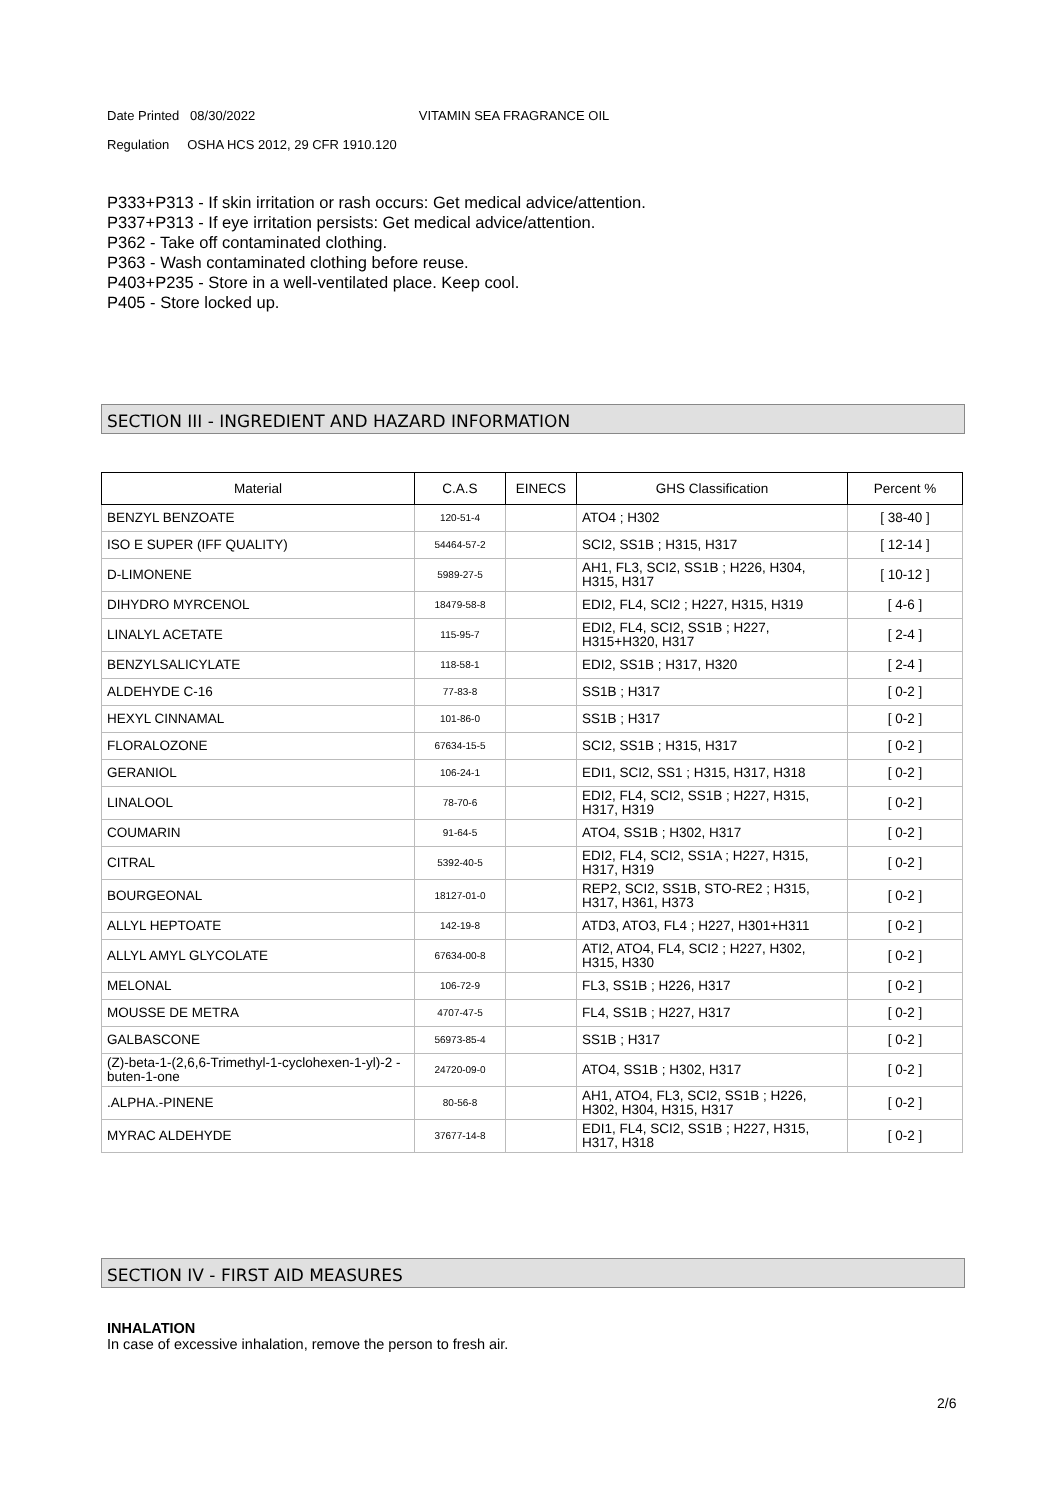Date Printed 08/30/2022 VITAMIN SEA FRAGRANCE OIL
Regulation OSHA HCS 2012, 29 CFR 1910.120
P333+P313 - If skin irritation or rash occurs: Get medical advice/attention.
P337+P313 - If eye irritation persists: Get medical advice/attention.
P362 - Take off contaminated clothing.
P363 - Wash contaminated clothing before reuse.
P403+P235 - Store in a well-ventilated place. Keep cool.
P405 - Store locked up.
SECTION III - INGREDIENT AND HAZARD INFORMATION
| Material | C.A.S | EINECS | GHS Classification | Percent % |
| --- | --- | --- | --- | --- |
| BENZYL BENZOATE | 120-51-4 | | ATO4 ; H302 | [ 38-40 ] |
| ISO E SUPER (IFF QUALITY) | 54464-57-2 | | SCI2, SS1B ; H315, H317 | [ 12-14 ] |
| D-LIMONENE | 5989-27-5 | | AH1, FL3, SCI2, SS1B ; H226, H304, H315, H317 | [ 10-12 ] |
| DIHYDRO MYRCENOL | 18479-58-8 | | EDI2, FL4, SCI2 ; H227, H315, H319 | [ 4-6 ] |
| LINALYL ACETATE | 115-95-7 | | EDI2, FL4, SCI2, SS1B ; H227, H315+H320, H317 | [ 2-4 ] |
| BENZYLSALICYLATE | 118-58-1 | | EDI2, SS1B ; H317, H320 | [ 2-4 ] |
| ALDEHYDE C-16 | 77-83-8 | | SS1B ; H317 | [ 0-2 ] |
| HEXYL CINNAMAL | 101-86-0 | | SS1B ; H317 | [ 0-2 ] |
| FLORALOZONE | 67634-15-5 | | SCI2, SS1B ; H315, H317 | [ 0-2 ] |
| GERANIOL | 106-24-1 | | EDI1, SCI2, SS1 ; H315, H317, H318 | [ 0-2 ] |
| LINALOOL | 78-70-6 | | EDI2, FL4, SCI2, SS1B ; H227, H315, H317, H319 | [ 0-2 ] |
| COUMARIN | 91-64-5 | | ATO4, SS1B ; H302, H317 | [ 0-2 ] |
| CITRAL | 5392-40-5 | | EDI2, FL4, SCI2, SS1A ; H227, H315, H317, H319 | [ 0-2 ] |
| BOURGEONAL | 18127-01-0 | | REP2, SCI2, SS1B, STO-RE2 ; H315, H317, H361, H373 | [ 0-2 ] |
| ALLYL HEPTOATE | 142-19-8 | | ATD3, ATO3, FL4 ; H227, H301+H311 | [ 0-2 ] |
| ALLYL AMYL GLYCOLATE | 67634-00-8 | | ATI2, ATO4, FL4, SCI2 ; H227, H302, H315, H330 | [ 0-2 ] |
| MELONAL | 106-72-9 | | FL3, SS1B ; H226, H317 | [ 0-2 ] |
| MOUSSE DE METRA | 4707-47-5 | | FL4, SS1B ; H227, H317 | [ 0-2 ] |
| GALBASCONE | 56973-85-4 | | SS1B ; H317 | [ 0-2 ] |
| (Z)-beta-1-(2,6,6-Trimethyl-1-cyclohexen-1-yl)-2 -buten-1-one | 24720-09-0 | | ATO4, SS1B ; H302, H317 | [ 0-2 ] |
| .ALPHA.-PINENE | 80-56-8 | | AH1, ATO4, FL3, SCI2, SS1B ; H226, H302, H304, H315, H317 | [ 0-2 ] |
| MYRAC ALDEHYDE | 37677-14-8 | | EDI1, FL4, SCI2, SS1B ; H227, H315, H317, H318 | [ 0-2 ] |
SECTION IV - FIRST AID MEASURES
INHALATION
In case of excessive inhalation, remove the person to fresh air.
2/6